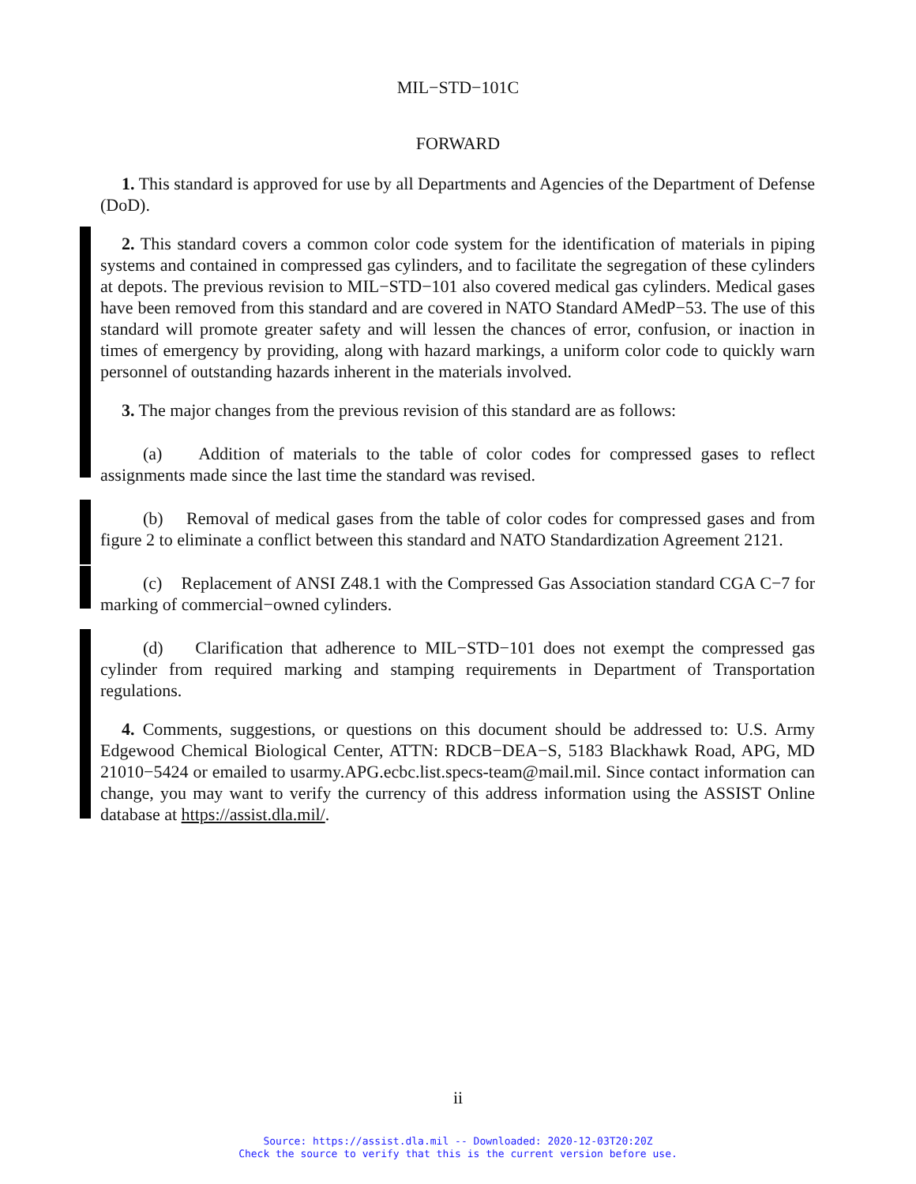MIL−STD−101C
FORWARD
1. This standard is approved for use by all Departments and Agencies of the Department of Defense (DoD).
2. This standard covers a common color code system for the identification of materials in piping systems and contained in compressed gas cylinders, and to facilitate the segregation of these cylinders at depots. The previous revision to MIL−STD−101 also covered medical gas cylinders. Medical gases have been removed from this standard and are covered in NATO Standard AMedP−53. The use of this standard will promote greater safety and will lessen the chances of error, confusion, or inaction in times of emergency by providing, along with hazard markings, a uniform color code to quickly warn personnel of outstanding hazards inherent in the materials involved.
3. The major changes from the previous revision of this standard are as follows:
(a) Addition of materials to the table of color codes for compressed gases to reflect assignments made since the last time the standard was revised.
(b) Removal of medical gases from the table of color codes for compressed gases and from figure 2 to eliminate a conflict between this standard and NATO Standardization Agreement 2121.
(c) Replacement of ANSI Z48.1 with the Compressed Gas Association standard CGA C−7 for marking of commercial−owned cylinders.
(d) Clarification that adherence to MIL−STD−101 does not exempt the compressed gas cylinder from required marking and stamping requirements in Department of Transportation regulations.
4. Comments, suggestions, or questions on this document should be addressed to: U.S. Army Edgewood Chemical Biological Center, ATTN: RDCB−DEA−S, 5183 Blackhawk Road, APG, MD 21010−5424 or emailed to usarmy.APG.ecbc.list.specs-team@mail.mil. Since contact information can change, you may want to verify the currency of this address information using the ASSIST Online database at https://assist.dla.mil/.
ii
Source: https://assist.dla.mil -- Downloaded: 2020-12-03T20:20Z
Check the source to verify that this is the current version before use.